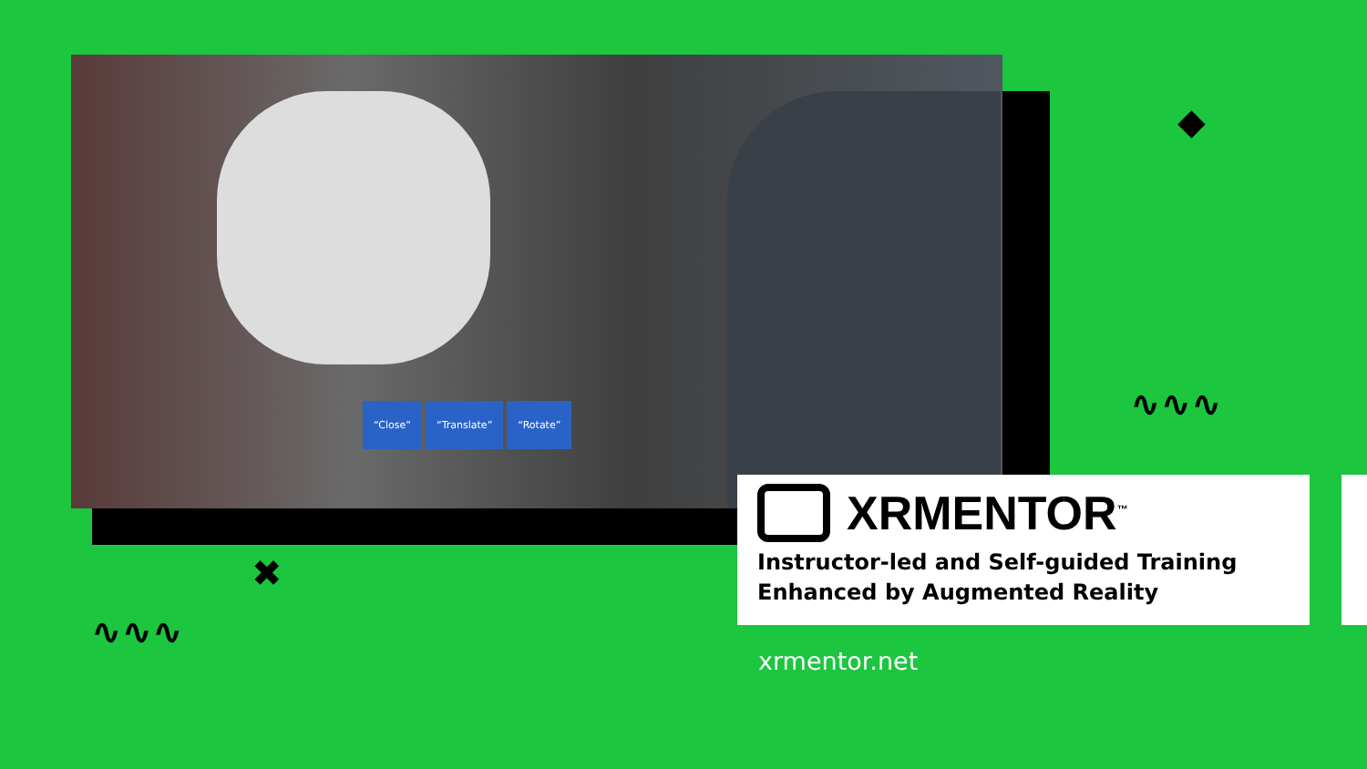“Close” “Translate” “Rotate”
◆
∿∿∿
✖
∿∿∿
XRMENTOR<sup>™</sup>
Instructor-led and Self-guided Training
Enhanced by Augmented Reality
xrmentor.net